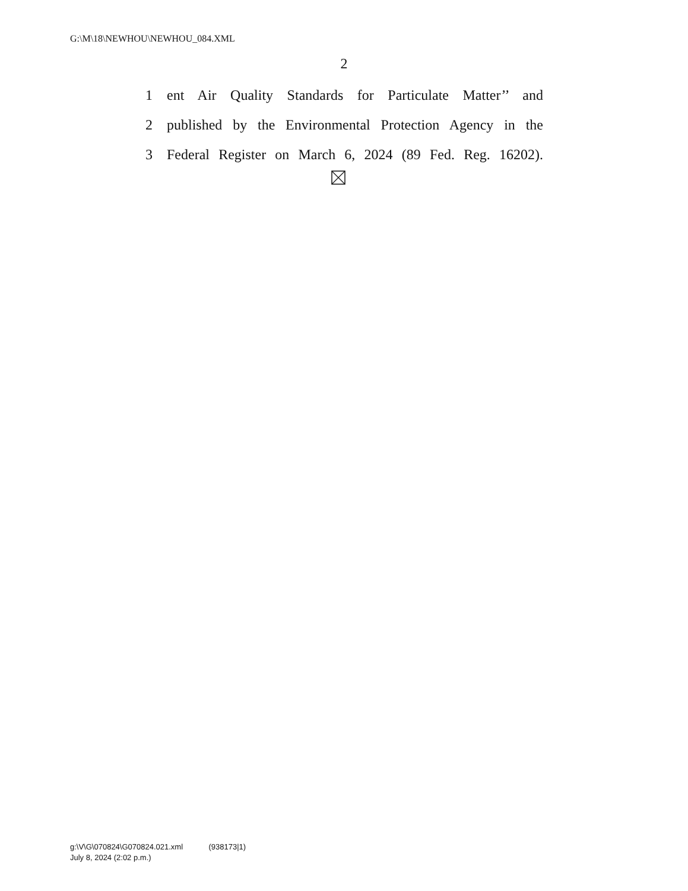G:\M\18\NEWHOU\NEWHOU_084.XML
2
1 ent Air Quality Standards for Particulate Matter’’ and
2 published by the Environmental Protection Agency in the
3 Federal Register on March 6, 2024 (89 Fed. Reg. 16202).
g:\V\G\070824\G070824.021.xml (938173|1)
July 8, 2024 (2:02 p.m.)